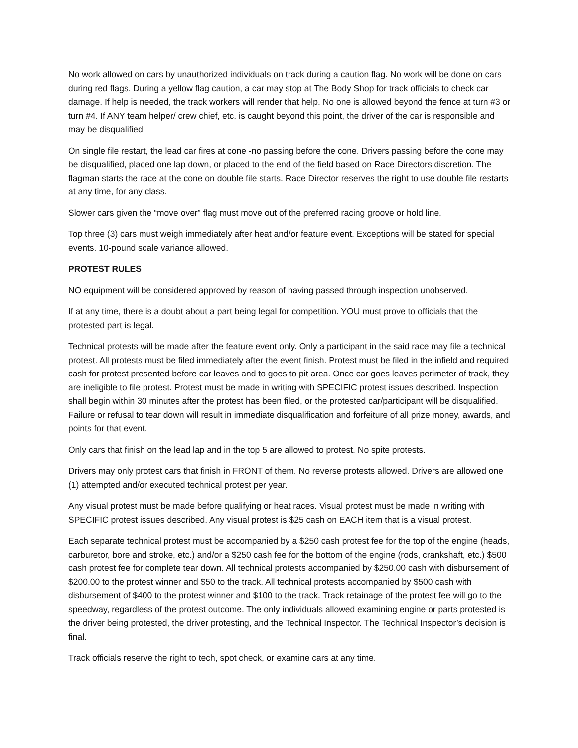No work allowed on cars by unauthorized individuals on track during a caution flag. No work will be done on cars during red flags. During a yellow flag caution, a car may stop at The Body Shop for track officials to check car damage. If help is needed, the track workers will render that help. No one is allowed beyond the fence at turn #3 or turn #4. If ANY team helper/ crew chief, etc. is caught beyond this point, the driver of the car is responsible and may be disqualified.
On single file restart, the lead car fires at cone -no passing before the cone. Drivers passing before the cone may be disqualified, placed one lap down, or placed to the end of the field based on Race Directors discretion. The flagman starts the race at the cone on double file starts. Race Director reserves the right to use double file restarts at any time, for any class.
Slower cars given the “move over” flag must move out of the preferred racing groove or hold line.
Top three (3) cars must weigh immediately after heat and/or feature event. Exceptions will be stated for special events. 10-pound scale variance allowed.
PROTEST RULES
NO equipment will be considered approved by reason of having passed through inspection unobserved.
If at any time, there is a doubt about a part being legal for competition. YOU must prove to officials that the protested part is legal.
Technical protests will be made after the feature event only. Only a participant in the said race may file a technical protest. All protests must be filed immediately after the event finish. Protest must be filed in the infield and required cash for protest presented before car leaves and to goes to pit area. Once car goes leaves perimeter of track, they are ineligible to file protest. Protest must be made in writing with SPECIFIC protest issues described. Inspection shall begin within 30 minutes after the protest has been filed, or the protested car/participant will be disqualified. Failure or refusal to tear down will result in immediate disqualification and forfeiture of all prize money, awards, and points for that event.
Only cars that finish on the lead lap and in the top 5 are allowed to protest. No spite protests.
Drivers may only protest cars that finish in FRONT of them. No reverse protests allowed. Drivers are allowed one (1) attempted and/or executed technical protest per year.
Any visual protest must be made before qualifying or heat races. Visual protest must be made in writing with SPECIFIC protest issues described. Any visual protest is $25 cash on EACH item that is a visual protest.
Each separate technical protest must be accompanied by a $250 cash protest fee for the top of the engine (heads, carburetor, bore and stroke, etc.) and/or a $250 cash fee for the bottom of the engine (rods, crankshaft, etc.) $500 cash protest fee for complete tear down. All technical protests accompanied by $250.00 cash with disbursement of $200.00 to the protest winner and $50 to the track. All technical protests accompanied by $500 cash with disbursement of $400 to the protest winner and $100 to the track. Track retainage of the protest fee will go to the speedway, regardless of the protest outcome. The only individuals allowed examining engine or parts protested is the driver being protested, the driver protesting, and the Technical Inspector. The Technical Inspector’s decision is final.
Track officials reserve the right to tech, spot check, or examine cars at any time.